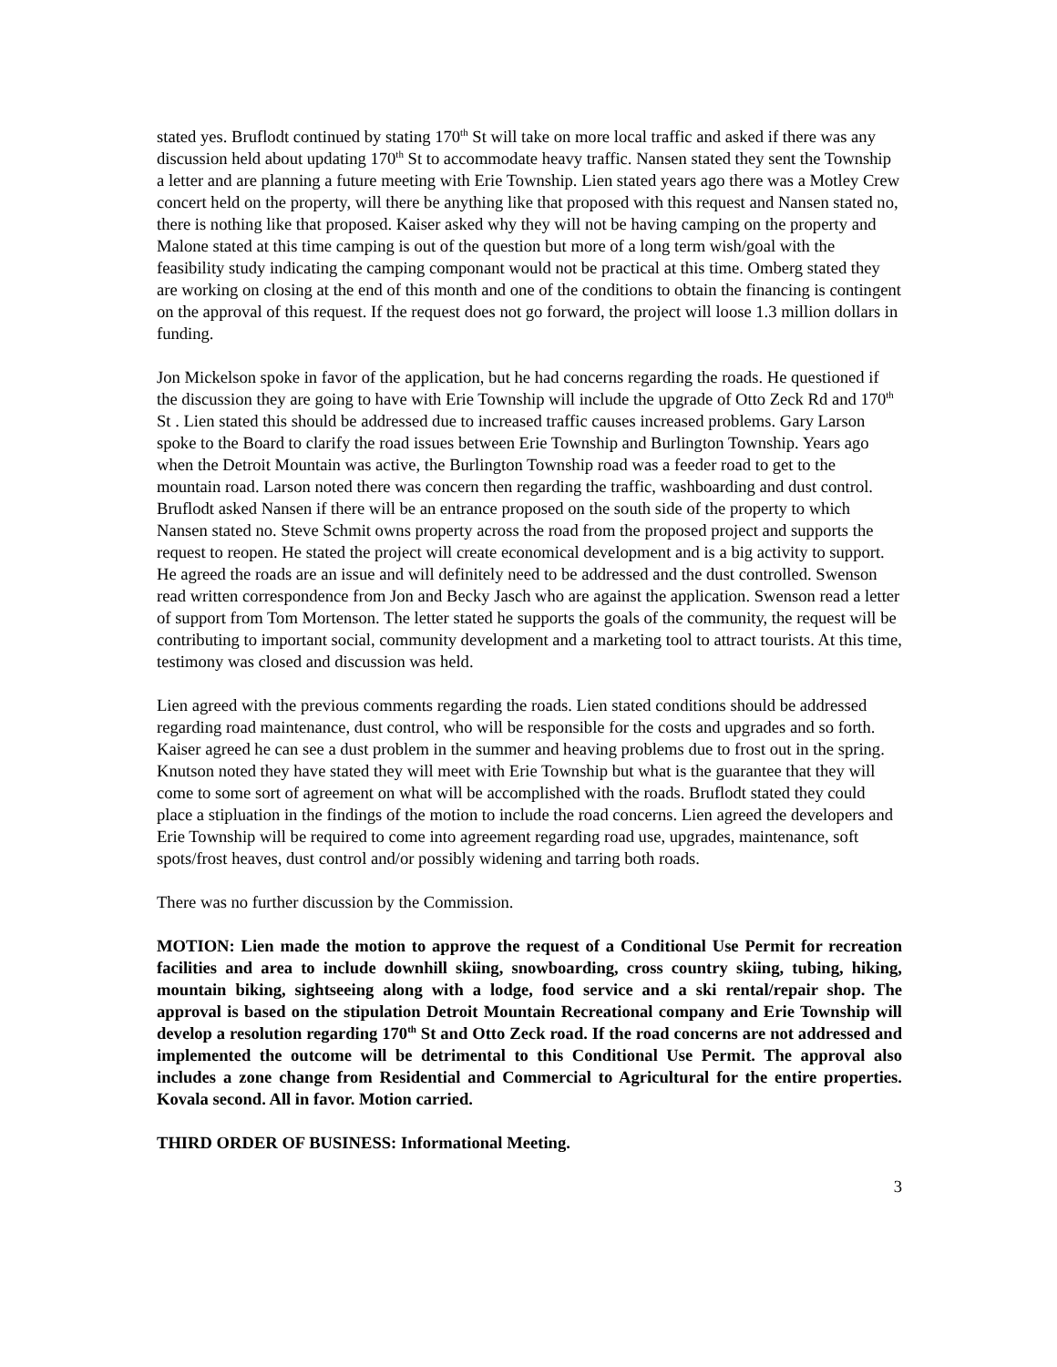stated yes. Bruflodt continued by stating 170<sup>th</sup> St will take on more local traffic and asked if there was any discussion held about updating 170<sup>th</sup> St to accommodate heavy traffic. Nansen stated they sent the Township a letter and are planning a future meeting with Erie Township. Lien stated years ago there was a Motley Crew concert held on the property, will there be anything like that proposed with this request and Nansen stated no, there is nothing like that proposed. Kaiser asked why they will not be having camping on the property and Malone stated at this time camping is out of the question but more of a long term wish/goal with the feasibility study indicating the camping componant would not be practical at this time. Omberg stated they are working on closing at the end of this month and one of the conditions to obtain the financing is contingent on the approval of this request. If the request does not go forward, the project will loose 1.3 million dollars in funding.
Jon Mickelson spoke in favor of the application, but he had concerns regarding the roads. He questioned if the discussion they are going to have with Erie Township will include the upgrade of Otto Zeck Rd and 170<sup>th</sup> St . Lien stated this should be addressed due to increased traffic causes increased problems. Gary Larson spoke to the Board to clarify the road issues between Erie Township and Burlington Township. Years ago when the Detroit Mountain was active, the Burlington Township road was a feeder road to get to the mountain road. Larson noted there was concern then regarding the traffic, washboarding and dust control. Bruflodt asked Nansen if there will be an entrance proposed on the south side of the property to which Nansen stated no. Steve Schmit owns property across the road from the proposed project and supports the request to reopen. He stated the project will create economical development and is a big activity to support. He agreed the roads are an issue and will definitely need to be addressed and the dust controlled. Swenson read written correspondence from Jon and Becky Jasch who are against the application. Swenson read a letter of support from Tom Mortenson. The letter stated he supports the goals of the community, the request will be contributing to important social, community development and a marketing tool to attract tourists. At this time, testimony was closed and discussion was held.
Lien agreed with the previous comments regarding the roads. Lien stated conditions should be addressed regarding road maintenance, dust control, who will be responsible for the costs and upgrades and so forth. Kaiser agreed he can see a dust problem in the summer and heaving problems due to frost out in the spring. Knutson noted they have stated they will meet with Erie Township but what is the guarantee that they will come to some sort of agreement on what will be accomplished with the roads. Bruflodt stated they could place a stipluation in the findings of the motion to include the road concerns. Lien agreed the developers and Erie Township will be required to come into agreement regarding road use, upgrades, maintenance, soft spots/frost heaves, dust control and/or possibly widening and tarring both roads.
There was no further discussion by the Commission.
MOTION: Lien made the motion to approve the request of a Conditional Use Permit for recreation facilities and area to include downhill skiing, snowboarding, cross country skiing, tubing, hiking, mountain biking, sightseeing along with a lodge, food service and a ski rental/repair shop. The approval is based on the stipulation Detroit Mountain Recreational company and Erie Township will develop a resolution regarding 170<sup>th</sup> St and Otto Zeck road. If the road concerns are not addressed and implemented the outcome will be detrimental to this Conditional Use Permit. The approval also includes a zone change from Residential and Commercial to Agricultural for the entire properties. Kovala second. All in favor. Motion carried.
THIRD ORDER OF BUSINESS: Informational Meeting.
3